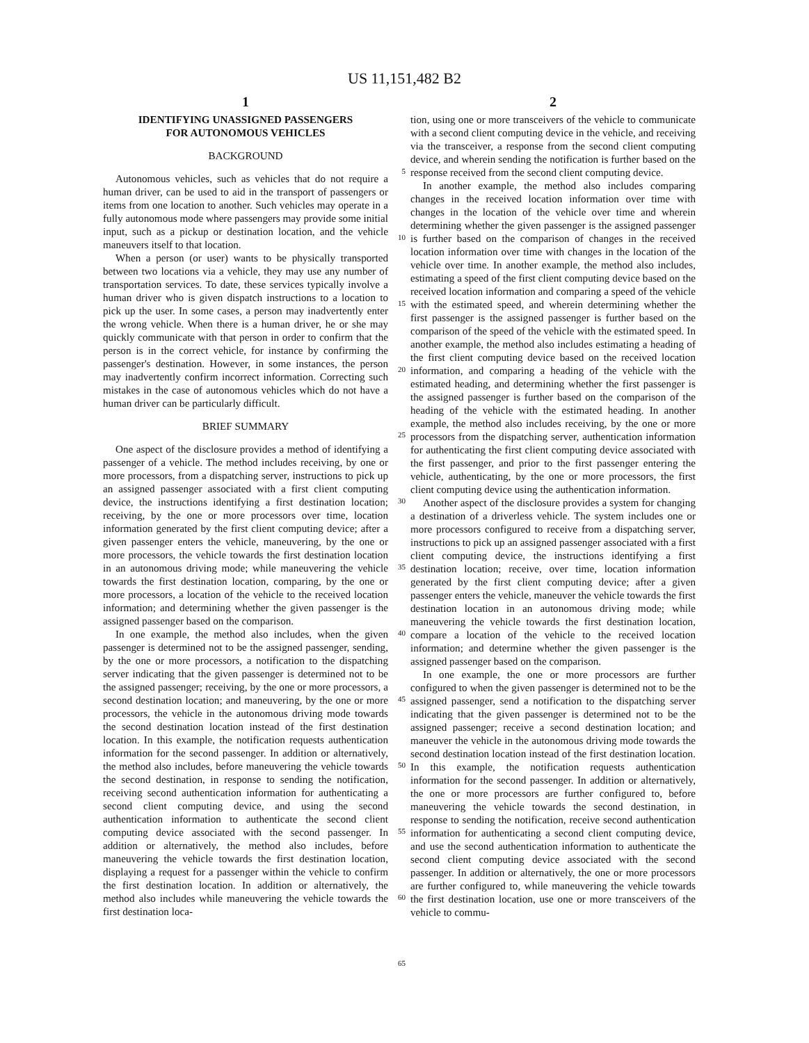US 11,151,482 B2
1
IDENTIFYING UNASSIGNED PASSENGERS
FOR AUTONOMOUS VEHICLES
BACKGROUND
Autonomous vehicles, such as vehicles that do not require a human driver, can be used to aid in the transport of passengers or items from one location to another. Such vehicles may operate in a fully autonomous mode where passengers may provide some initial input, such as a pickup or destination location, and the vehicle maneuvers itself to that location.
When a person (or user) wants to be physically transported between two locations via a vehicle, they may use any number of transportation services. To date, these services typically involve a human driver who is given dispatch instructions to a location to pick up the user. In some cases, a person may inadvertently enter the wrong vehicle. When there is a human driver, he or she may quickly communicate with that person in order to confirm that the person is in the correct vehicle, for instance by confirming the passenger's destination. However, in some instances, the person may inadvertently confirm incorrect information. Correcting such mistakes in the case of autonomous vehicles which do not have a human driver can be particularly difficult.
BRIEF SUMMARY
One aspect of the disclosure provides a method of identifying a passenger of a vehicle. The method includes receiving, by one or more processors, from a dispatching server, instructions to pick up an assigned passenger associated with a first client computing device, the instructions identifying a first destination location; receiving, by the one or more processors over time, location information generated by the first client computing device; after a given passenger enters the vehicle, maneuvering, by the one or more processors, the vehicle towards the first destination location in an autonomous driving mode; while maneuvering the vehicle towards the first destination location, comparing, by the one or more processors, a location of the vehicle to the received location information; and determining whether the given passenger is the assigned passenger based on the comparison.
In one example, the method also includes, when the given passenger is determined not to be the assigned passenger, sending, by the one or more processors, a notification to the dispatching server indicating that the given passenger is determined not to be the assigned passenger; receiving, by the one or more processors, a second destination location; and maneuvering, by the one or more processors, the vehicle in the autonomous driving mode towards the second destination location instead of the first destination location. In this example, the notification requests authentication information for the second passenger. In addition or alternatively, the method also includes, before maneuvering the vehicle towards the second destination, in response to sending the notification, receiving second authentication information for authenticating a second client computing device, and using the second authentication information to authenticate the second client computing device associated with the second passenger. In addition or alternatively, the method also includes, before maneuvering the vehicle towards the first destination location, displaying a request for a passenger within the vehicle to confirm the first destination location. In addition or alternatively, the method also includes while maneuvering the vehicle towards the first destination loca-
2
tion, using one or more transceivers of the vehicle to communicate with a second client computing device in the vehicle, and receiving via the transceiver, a response from the second client computing device, and wherein sending the notification is further based on the response received from the second client computing device.
In another example, the method also includes comparing changes in the received location information over time with changes in the location of the vehicle over time and wherein determining whether the given passenger is the assigned passenger is further based on the comparison of changes in the received location information over time with changes in the location of the vehicle over time. In another example, the method also includes, estimating a speed of the first client computing device based on the received location information and comparing a speed of the vehicle with the estimated speed, and wherein determining whether the first passenger is the assigned passenger is further based on the comparison of the speed of the vehicle with the estimated speed. In another example, the method also includes estimating a heading of the first client computing device based on the received location information, and comparing a heading of the vehicle with the estimated heading, and determining whether the first passenger is the assigned passenger is further based on the comparison of the heading of the vehicle with the estimated heading. In another example, the method also includes receiving, by the one or more processors from the dispatching server, authentication information for authenticating the first client computing device associated with the first passenger, and prior to the first passenger entering the vehicle, authenticating, by the one or more processors, the first client computing device using the authentication information.
Another aspect of the disclosure provides a system for changing a destination of a driverless vehicle. The system includes one or more processors configured to receive from a dispatching server, instructions to pick up an assigned passenger associated with a first client computing device, the instructions identifying a first destination location; receive, over time, location information generated by the first client computing device; after a given passenger enters the vehicle, maneuver the vehicle towards the first destination location in an autonomous driving mode; while maneuvering the vehicle towards the first destination location, compare a location of the vehicle to the received location information; and determine whether the given passenger is the assigned passenger based on the comparison.
In one example, the one or more processors are further configured to when the given passenger is determined not to be the assigned passenger, send a notification to the dispatching server indicating that the given passenger is determined not to be the assigned passenger; receive a second destination location; and maneuver the vehicle in the autonomous driving mode towards the second destination location instead of the first destination location. In this example, the notification requests authentication information for the second passenger. In addition or alternatively, the one or more processors are further configured to, before maneuvering the vehicle towards the second destination, in response to sending the notification, receive second authentication information for authenticating a second client computing device, and use the second authentication information to authenticate the second client computing device associated with the second passenger. In addition or alternatively, the one or more processors are further configured to, while maneuvering the vehicle towards the first destination location, use one or more transceivers of the vehicle to commu-
5
10
15
20
25
30
35
40
45
50
55
60
65